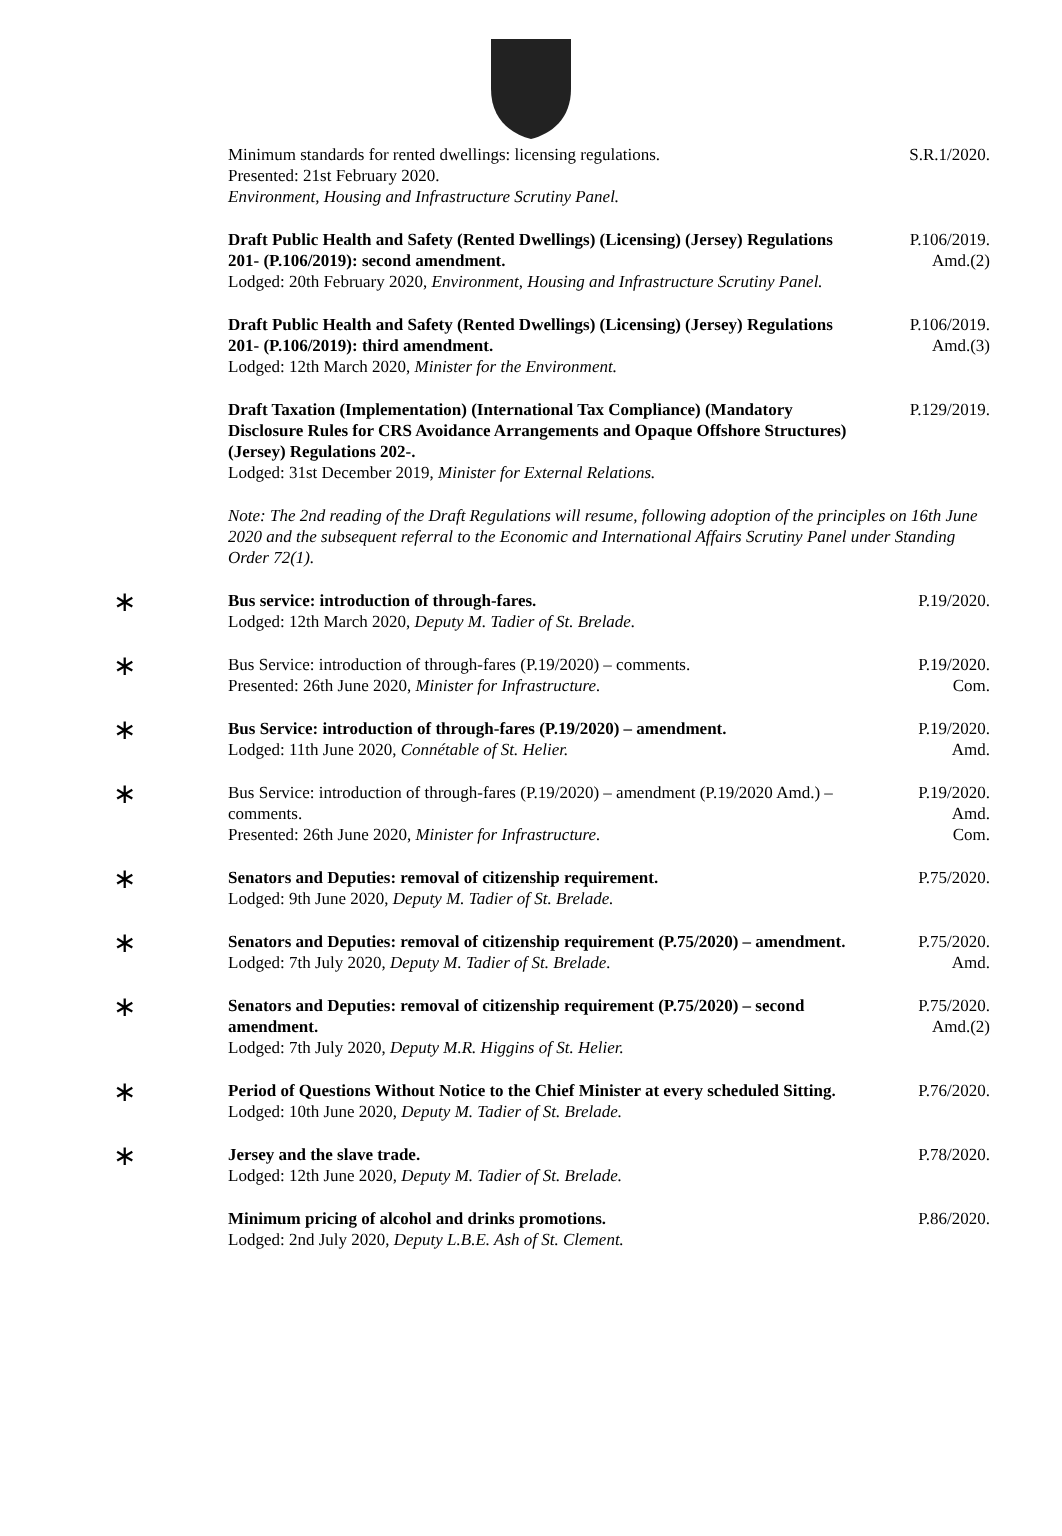Minimum standards for rented dwellings: licensing regulations.
Presented: 21st February 2020.
Environment, Housing and Infrastructure Scrutiny Panel.
S.R.1/2020.
Draft Public Health and Safety (Rented Dwellings) (Licensing) (Jersey) Regulations 201- (P.106/2019): second amendment.
Lodged: 20th February 2020, Environment, Housing and Infrastructure Scrutiny Panel.
P.106/2019.
Amd.(2)
Draft Public Health and Safety (Rented Dwellings) (Licensing) (Jersey) Regulations 201- (P.106/2019): third amendment.
Lodged: 12th March 2020, Minister for the Environment.
P.106/2019.
Amd.(3)
Draft Taxation (Implementation) (International Tax Compliance) (Mandatory Disclosure Rules for CRS Avoidance Arrangements and Opaque Offshore Structures) (Jersey) Regulations 202-.
Lodged: 31st December 2019, Minister for External Relations.
P.129/2019.
Note: The 2nd reading of the Draft Regulations will resume, following adoption of the principles on 16th June 2020 and the subsequent referral to the Economic and International Affairs Scrutiny Panel under Standing Order 72(1).
∗
Bus service: introduction of through-fares.
Lodged: 12th March 2020, Deputy M. Tadier of St. Brelade.
P.19/2020.
∗
Bus Service: introduction of through-fares (P.19/2020) – comments.
Presented: 26th June 2020, Minister for Infrastructure.
P.19/2020.
Com.
∗
Bus Service: introduction of through-fares (P.19/2020) – amendment.
Lodged: 11th June 2020, Connétable of St. Helier.
P.19/2020.
Amd.
∗
Bus Service: introduction of through-fares (P.19/2020) – amendment (P.19/2020 Amd.) – comments.
Presented: 26th June 2020, Minister for Infrastructure.
P.19/2020.
Amd.
Com.
∗
Senators and Deputies: removal of citizenship requirement.
Lodged: 9th June 2020, Deputy M. Tadier of St. Brelade.
P.75/2020.
∗
Senators and Deputies: removal of citizenship requirement (P.75/2020) – amendment.
Lodged: 7th July 2020, Deputy M. Tadier of St. Brelade.
P.75/2020.
Amd.
∗
Senators and Deputies: removal of citizenship requirement (P.75/2020) – second amendment.
Lodged: 7th July 2020, Deputy M.R. Higgins of St. Helier.
P.75/2020.
Amd.(2)
∗
Period of Questions Without Notice to the Chief Minister at every scheduled Sitting.
Lodged: 10th June 2020, Deputy M. Tadier of St. Brelade.
P.76/2020.
∗
Jersey and the slave trade.
Lodged: 12th June 2020, Deputy M. Tadier of St. Brelade.
P.78/2020.
Minimum pricing of alcohol and drinks promotions.
Lodged: 2nd July 2020, Deputy L.B.E. Ash of St. Clement.
P.86/2020.